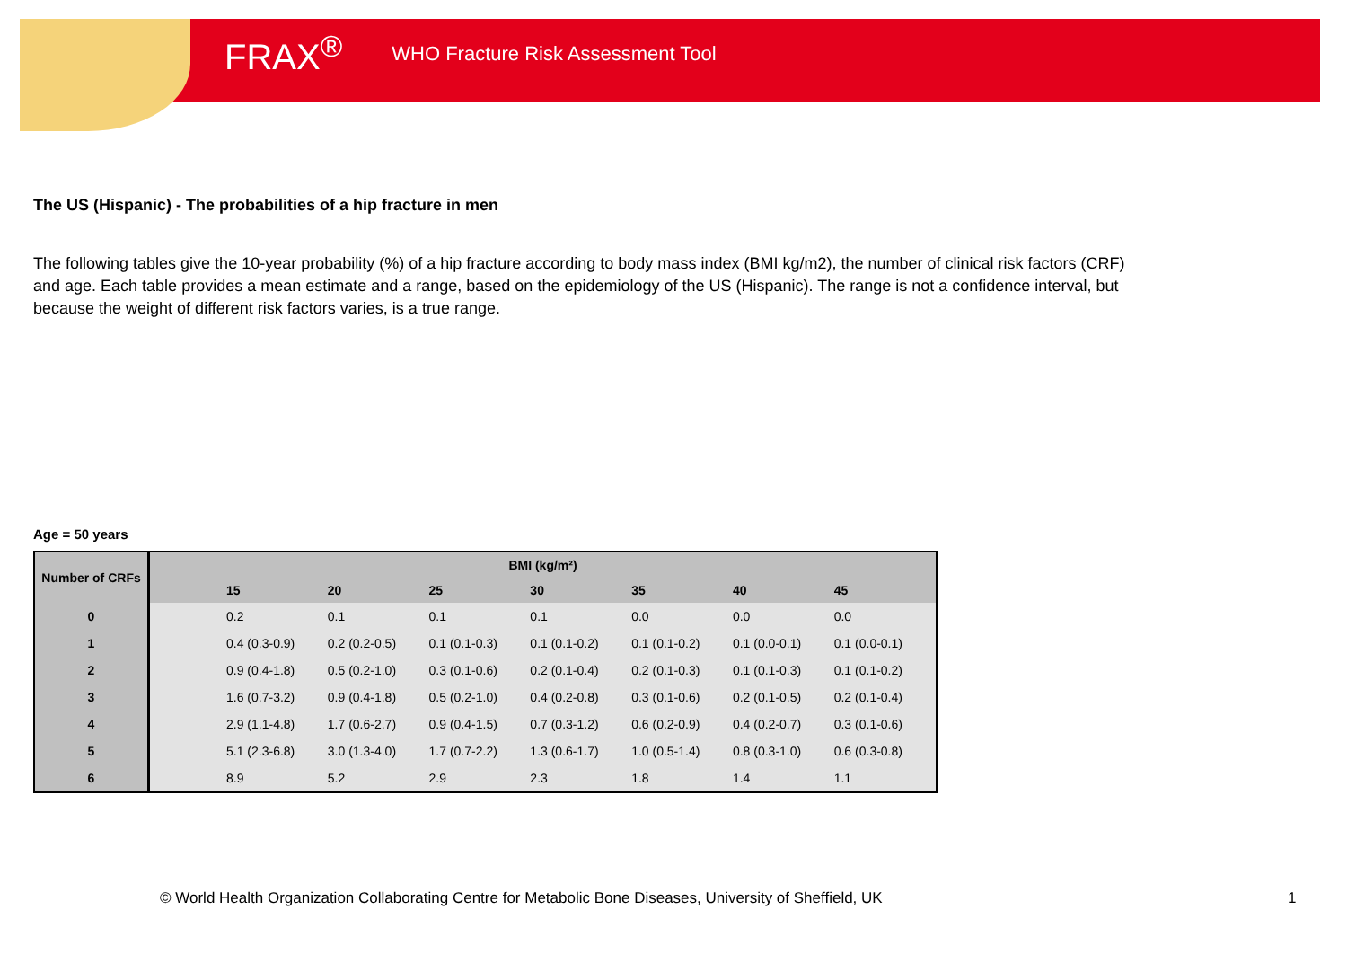FRAX<sup>®</sup> WHO Fracture Risk Assessment Tool
The US (Hispanic) - The probabilities of a hip fracture in men
The following tables give the 10-year probability (%) of a hip fracture according to body mass index (BMI kg/m2), the number of clinical risk factors (CRF) and age. Each table provides a mean estimate and a range, based on the epidemiology of the US (Hispanic). The range is not a confidence interval, but because the weight of different risk factors varies, is a true range.
Age = 50 years
| Number of CRFs | BMI (kg/m²) | | | | | | | |
| --- | --- | --- | --- | --- | --- | --- | --- | --- |
| | | 15 | 20 | 25 | 30 | 35 | 40 | 45 |
| 0 | | 0.2 | 0.1 | 0.1 | 0.1 | 0.0 | 0.0 | 0.0 |
| 1 | | 0.4 (0.3-0.9) | 0.2 (0.2-0.5) | 0.1 (0.1-0.3) | 0.1 (0.1-0.2) | 0.1 (0.1-0.2) | 0.1 (0.0-0.1) | 0.1 (0.0-0.1) |
| 2 | | 0.9 (0.4-1.8) | 0.5 (0.2-1.0) | 0.3 (0.1-0.6) | 0.2 (0.1-0.4) | 0.2 (0.1-0.3) | 0.1 (0.1-0.3) | 0.1 (0.1-0.2) |
| 3 | | 1.6 (0.7-3.2) | 0.9 (0.4-1.8) | 0.5 (0.2-1.0) | 0.4 (0.2-0.8) | 0.3 (0.1-0.6) | 0.2 (0.1-0.5) | 0.2 (0.1-0.4) |
| 4 | | 2.9 (1.1-4.8) | 1.7 (0.6-2.7) | 0.9 (0.4-1.5) | 0.7 (0.3-1.2) | 0.6 (0.2-0.9) | 0.4 (0.2-0.7) | 0.3 (0.1-0.6) |
| 5 | | 5.1 (2.3-6.8) | 3.0 (1.3-4.0) | 1.7 (0.7-2.2) | 1.3 (0.6-1.7) | 1.0 (0.5-1.4) | 0.8 (0.3-1.0) | 0.6 (0.3-0.8) |
| 6 | | 8.9 | 5.2 | 2.9 | 2.3 | 1.8 | 1.4 | 1.1 |
© World Health Organization Collaborating Centre for Metabolic Bone Diseases, University of Sheffield, UK 1